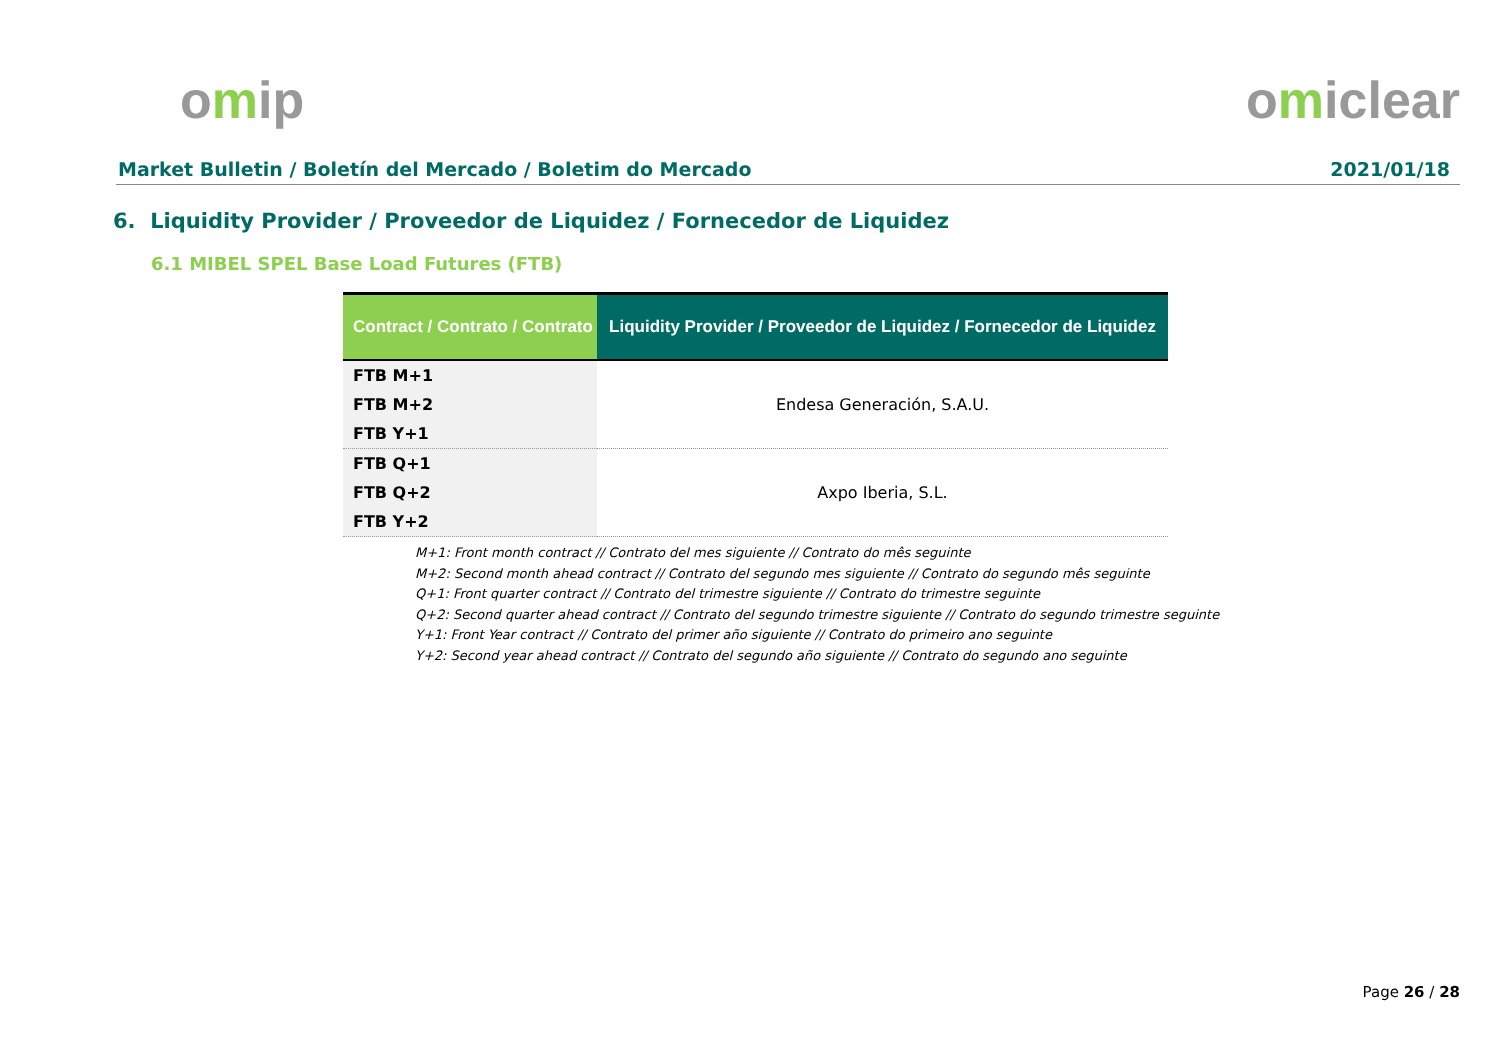omip omiclear
Market Bulletin / Boletín del Mercado / Boletim do Mercado 2021/01/18
6. Liquidity Provider / Proveedor de Liquidez / Fornecedor de Liquidez
6.1 MIBEL SPEL Base Load Futures (FTB)
| Contract / Contrato / Contrato | Liquidity Provider / Proveedor de Liquidez / Fornecedor de Liquidez |
| --- | --- |
| FTB M+1 FTB M+2 FTB Y+1 | Endesa Generación, S.A.U. |
| FTB Q+1 FTB Q+2 FTB Y+2 | Axpo Iberia, S.L. |
M+1: Front month contract // Contrato del mes siguiente // Contrato do mês seguinte
M+2: Second month ahead contract // Contrato del segundo mes siguiente // Contrato do segundo mês seguinte
Q+1: Front quarter contract // Contrato del trimestre siguiente // Contrato do trimestre seguinte
Q+2: Second quarter ahead contract // Contrato del segundo trimestre siguiente // Contrato do segundo trimestre seguinte
Y+1: Front Year contract // Contrato del primer año siguiente // Contrato do primeiro ano seguinte
Y+2: Second year ahead contract // Contrato del segundo año siguiente // Contrato do segundo ano seguinte
Page 26 / 28